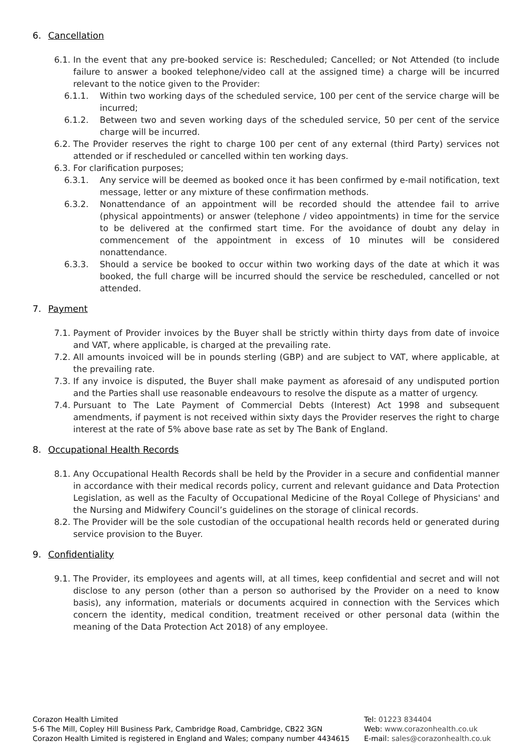6. Cancellation
6.1. In the event that any pre-booked service is: Rescheduled; Cancelled; or Not Attended (to include failure to answer a booked telephone/video call at the assigned time) a charge will be incurred relevant to the notice given to the Provider:
6.1.1. Within two working days of the scheduled service, 100 per cent of the service charge will be incurred;
6.1.2. Between two and seven working days of the scheduled service, 50 per cent of the service charge will be incurred.
6.2. The Provider reserves the right to charge 100 per cent of any external (third Party) services not attended or if rescheduled or cancelled within ten working days.
6.3. For clarification purposes;
6.3.1. Any service will be deemed as booked once it has been confirmed by e-mail notification, text message, letter or any mixture of these confirmation methods.
6.3.2. Nonattendance of an appointment will be recorded should the attendee fail to arrive (physical appointments) or answer (telephone / video appointments) in time for the service to be delivered at the confirmed start time. For the avoidance of doubt any delay in commencement of the appointment in excess of 10 minutes will be considered nonattendance.
6.3.3. Should a service be booked to occur within two working days of the date at which it was booked, the full charge will be incurred should the service be rescheduled, cancelled or not attended.
7. Payment
7.1. Payment of Provider invoices by the Buyer shall be strictly within thirty days from date of invoice and VAT, where applicable, is charged at the prevailing rate.
7.2. All amounts invoiced will be in pounds sterling (GBP) and are subject to VAT, where applicable, at the prevailing rate.
7.3. If any invoice is disputed, the Buyer shall make payment as aforesaid of any undisputed portion and the Parties shall use reasonable endeavours to resolve the dispute as a matter of urgency.
7.4. Pursuant to The Late Payment of Commercial Debts (Interest) Act 1998 and subsequent amendments, if payment is not received within sixty days the Provider reserves the right to charge interest at the rate of 5% above base rate as set by The Bank of England.
8. Occupational Health Records
8.1. Any Occupational Health Records shall be held by the Provider in a secure and confidential manner in accordance with their medical records policy, current and relevant guidance and Data Protection Legislation, as well as the Faculty of Occupational Medicine of the Royal College of Physicians' and the Nursing and Midwifery Council’s guidelines on the storage of clinical records.
8.2. The Provider will be the sole custodian of the occupational health records held or generated during service provision to the Buyer.
9. Confidentiality
9.1. The Provider, its employees and agents will, at all times, keep confidential and secret and will not disclose to any person (other than a person so authorised by the Provider on a need to know basis), any information, materials or documents acquired in connection with the Services which concern the identity, medical condition, treatment received or other personal data (within the meaning of the Data Protection Act 2018) of any employee.
Corazon Health Limited
5-6 The Mill, Copley Hill Business Park, Cambridge Road, Cambridge, CB22 3GN
Corazon Health Limited is registered in England and Wales; company number 4434615
Tel: 01223 834404
Web: www.corazonhealth.co.uk
E-mail: sales@corazonhealth.co.uk